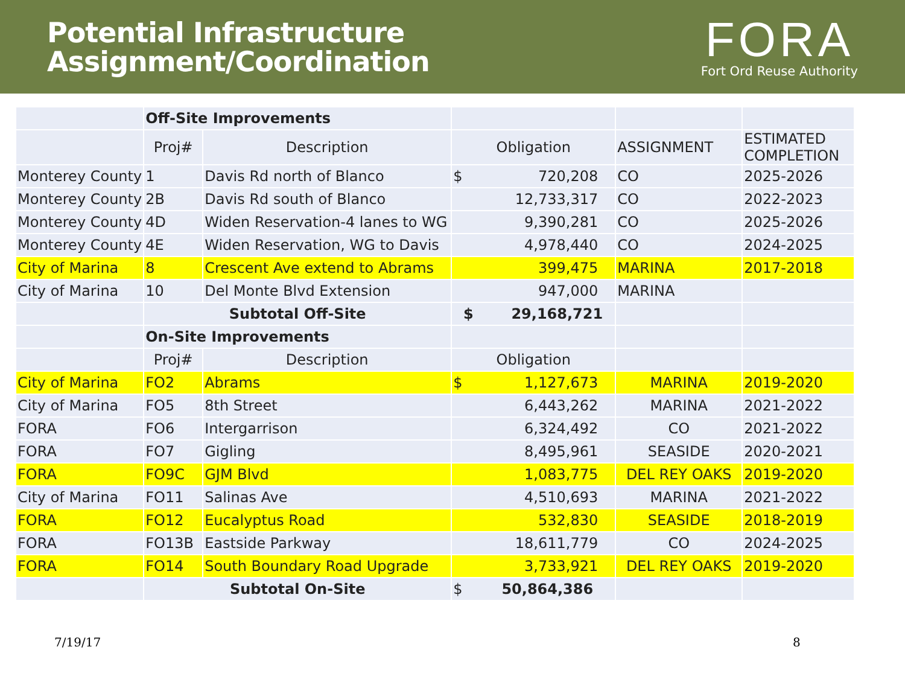Potential Infrastructure
Assignment/Coordination
FORA
Fort Ord Reuse Authority
| | Off-Site Improvements | | | | |
| | Proj# | Description | Obligation | ASSIGNMENT | ESTIMATED COMPLETION |
| Monterey County | 1 | Davis Rd north of Blanco | $ 720,208 | CO | 2025-2026 |
| Monterey County | 2B | Davis Rd south of Blanco | 12,733,317 | CO | 2022-2023 |
| Monterey County | 4D | Widen Reservation-4 lanes to WG | 9,390,281 | CO | 2025-2026 |
| Monterey County | 4E | Widen Reservation, WG to Davis | 4,978,440 | CO | 2024-2025 |
| City of Marina | 8 | Crescent Ave extend to Abrams | 399,475 | MARINA | 2017-2018 |
| City of Marina | 10 | Del Monte Blvd Extension | 947,000 | MARINA | |
| | Subtotal Off-Site | | $ 29,168,721 | | |
| | On-Site Improvements | | | | |
| | Proj# | Description | Obligation | | |
| City of Marina | FO2 | Abrams | $ 1,127,673 | MARINA | 2019-2020 |
| City of Marina | FO5 | 8th Street | 6,443,262 | MARINA | 2021-2022 |
| FORA | FO6 | Intergarrison | 6,324,492 | CO | 2021-2022 |
| FORA | FO7 | Gigling | 8,495,961 | SEASIDE | 2020-2021 |
| FORA | FO9C | GJM Blvd | 1,083,775 | DEL REY OAKS | 2019-2020 |
| City of Marina | FO11 | Salinas Ave | 4,510,693 | MARINA | 2021-2022 |
| FORA | FO12 | Eucalyptus Road | 532,830 | SEASIDE | 2018-2019 |
| FORA | FO13B | Eastside Parkway | 18,611,779 | CO | 2024-2025 |
| FORA | FO14 | South Boundary Road Upgrade | 3,733,921 | DEL REY OAKS | 2019-2020 |
| | Subtotal On-Site | | $ 50,864,386 | | |
7/19/17 8